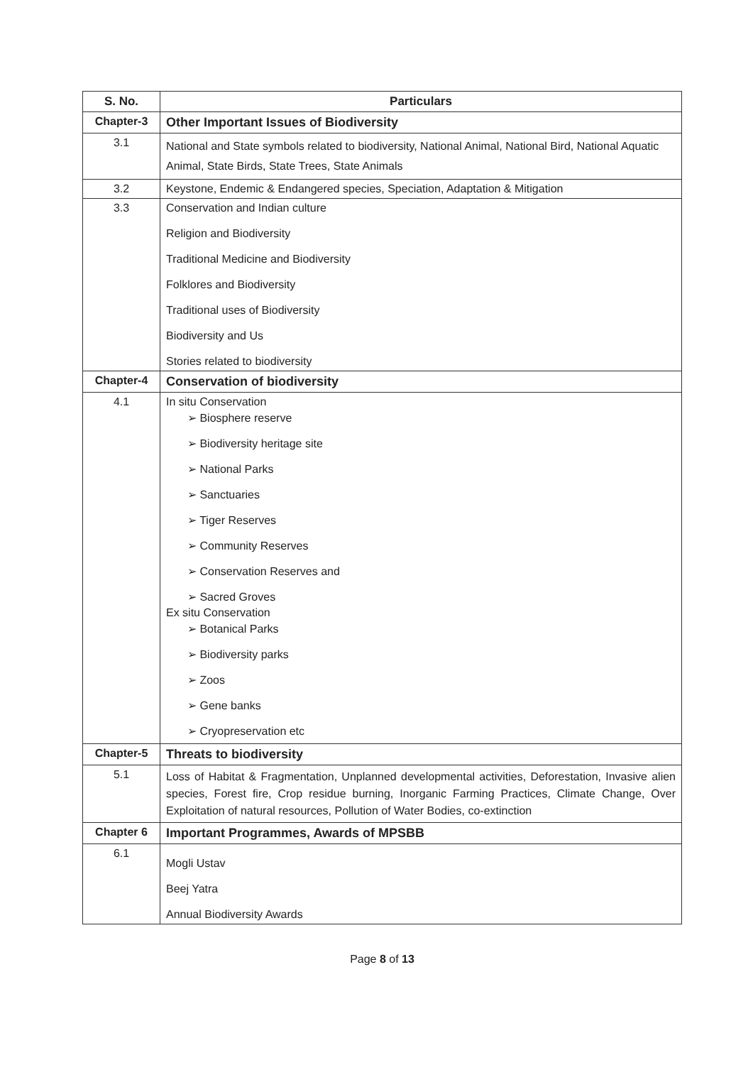| S. No. | Particulars |
| --- | --- |
| Chapter-3 | Other Important Issues of Biodiversity |
| 3.1 | National and State symbols related to biodiversity, National Animal, National Bird, National Aquatic Animal, State Birds, State Trees, State Animals |
| 3.2 | Keystone, Endemic & Endangered species, Speciation, Adaptation & Mitigation |
| 3.3 | Conservation and Indian culture Religion and Biodiversity Traditional Medicine and Biodiversity Folklores and Biodiversity Traditional uses of Biodiversity Biodiversity and Us Stories related to biodiversity |
| Chapter-4 | Conservation of biodiversity |
| 4.1 | In situ Conservation ➢ Biosphere reserve ➢ Biodiversity heritage site ➢ National Parks ➢ Sanctuaries ➢ Tiger Reserves ➢ Community Reserves ➢ Conservation Reserves and ➢ Sacred Groves Ex situ Conservation ➢ Botanical Parks ➢ Biodiversity parks ➢ Zoos ➢ Gene banks ➢ Cryopreservation etc |
| Chapter-5 | Threats to biodiversity |
| 5.1 | Loss of Habitat & Fragmentation, Unplanned developmental activities, Deforestation, Invasive alien species, Forest fire, Crop residue burning, Inorganic Farming Practices, Climate Change, Over Exploitation of natural resources, Pollution of Water Bodies, co-extinction |
| Chapter 6 | Important Programmes, Awards of MPSBB |
| 6.1 | Mogli Ustav Beej Yatra Annual Biodiversity Awards |
Page 8 of 13